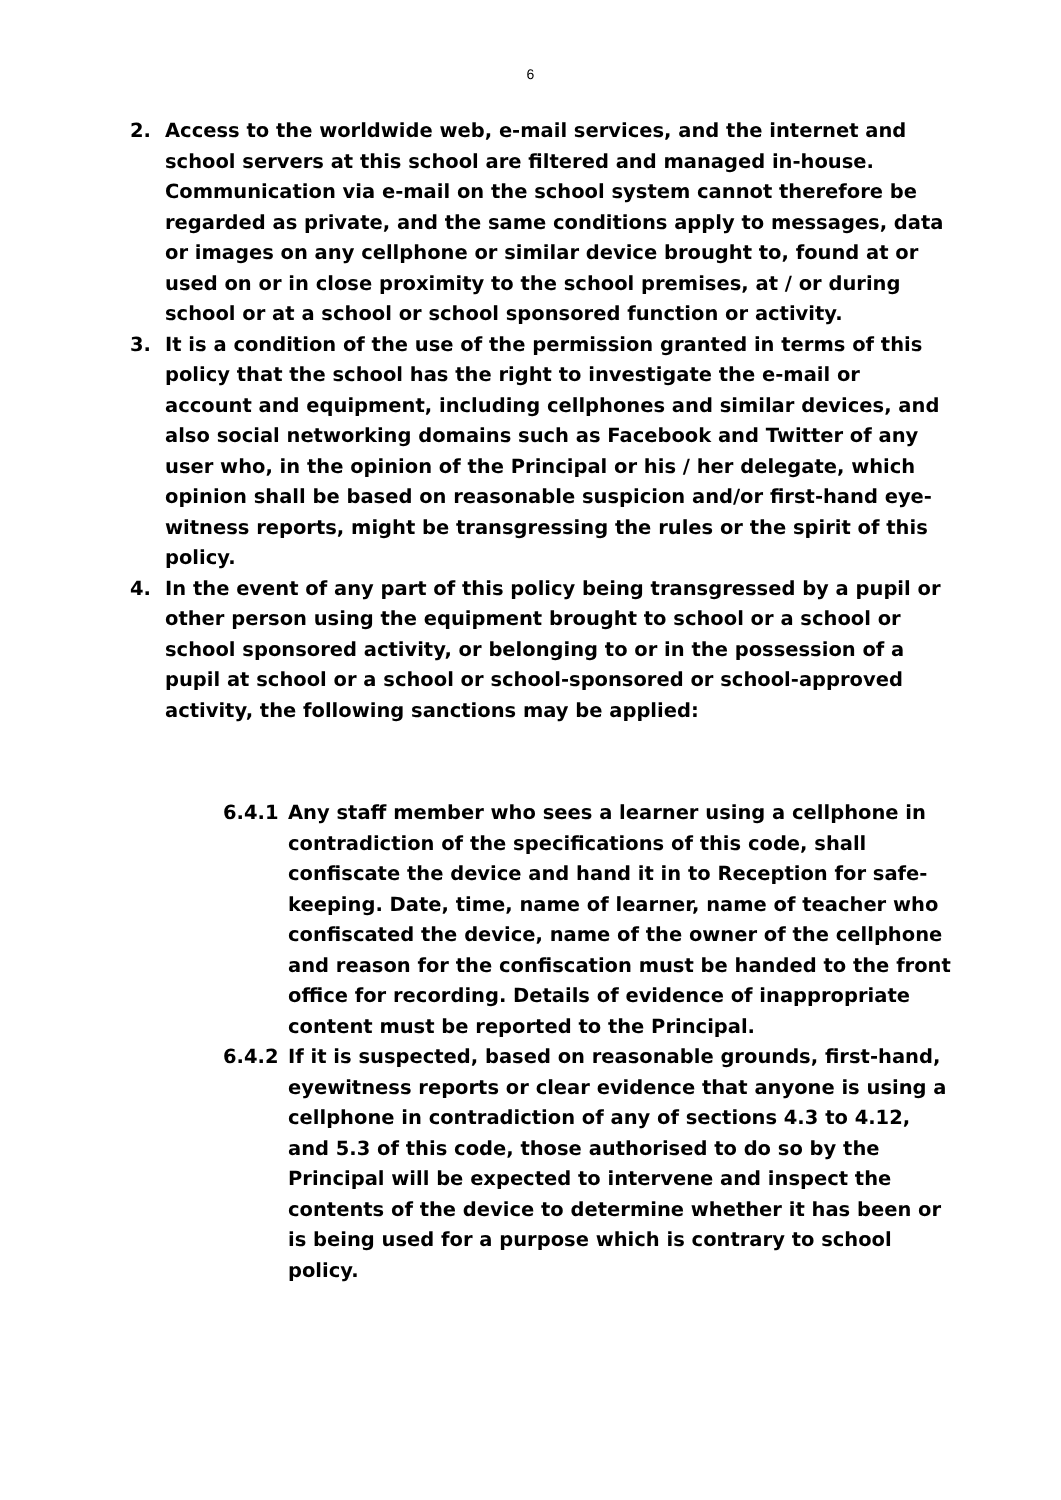6
2. Access to the worldwide web, e-mail services, and the internet and school servers at this school are filtered and managed in-house. Communication via e-mail on the school system cannot therefore be regarded as private, and the same conditions apply to messages, data or images on any cellphone or similar device brought to, found at or used on or in close proximity to the school premises, at / or during school or at a school or school sponsored function or activity.
3. It is a condition of the use of the permission granted in terms of this policy that the school has the right to investigate the e-mail or account and equipment, including cellphones and similar devices, and also social networking domains such as Facebook and Twitter of any user who, in the opinion of the Principal or his / her delegate, which opinion shall be based on reasonable suspicion and/or first-hand eye-witness reports, might be transgressing the rules or the spirit of this policy.
4. In the event of any part of this policy being transgressed by a pupil or other person using the equipment brought to school or a school or school sponsored activity, or belonging to or in the possession of a pupil at school or a school or school-sponsored or school-approved activity, the following sanctions may be applied:
6.4.1 Any staff member who sees a learner using a cellphone in contradiction of the specifications of this code, shall confiscate the device and hand it in to Reception for safe-keeping. Date, time, name of learner, name of teacher who confiscated the device, name of the owner of the cellphone and reason for the confiscation must be handed to the front office for recording. Details of evidence of inappropriate content must be reported to the Principal.
6.4.2 If it is suspected, based on reasonable grounds, first-hand, eyewitness reports or clear evidence that anyone is using a cellphone in contradiction of any of sections 4.3 to 4.12, and 5.3 of this code, those authorised to do so by the Principal will be expected to intervene and inspect the contents of the device to determine whether it has been or is being used for a purpose which is contrary to school policy.